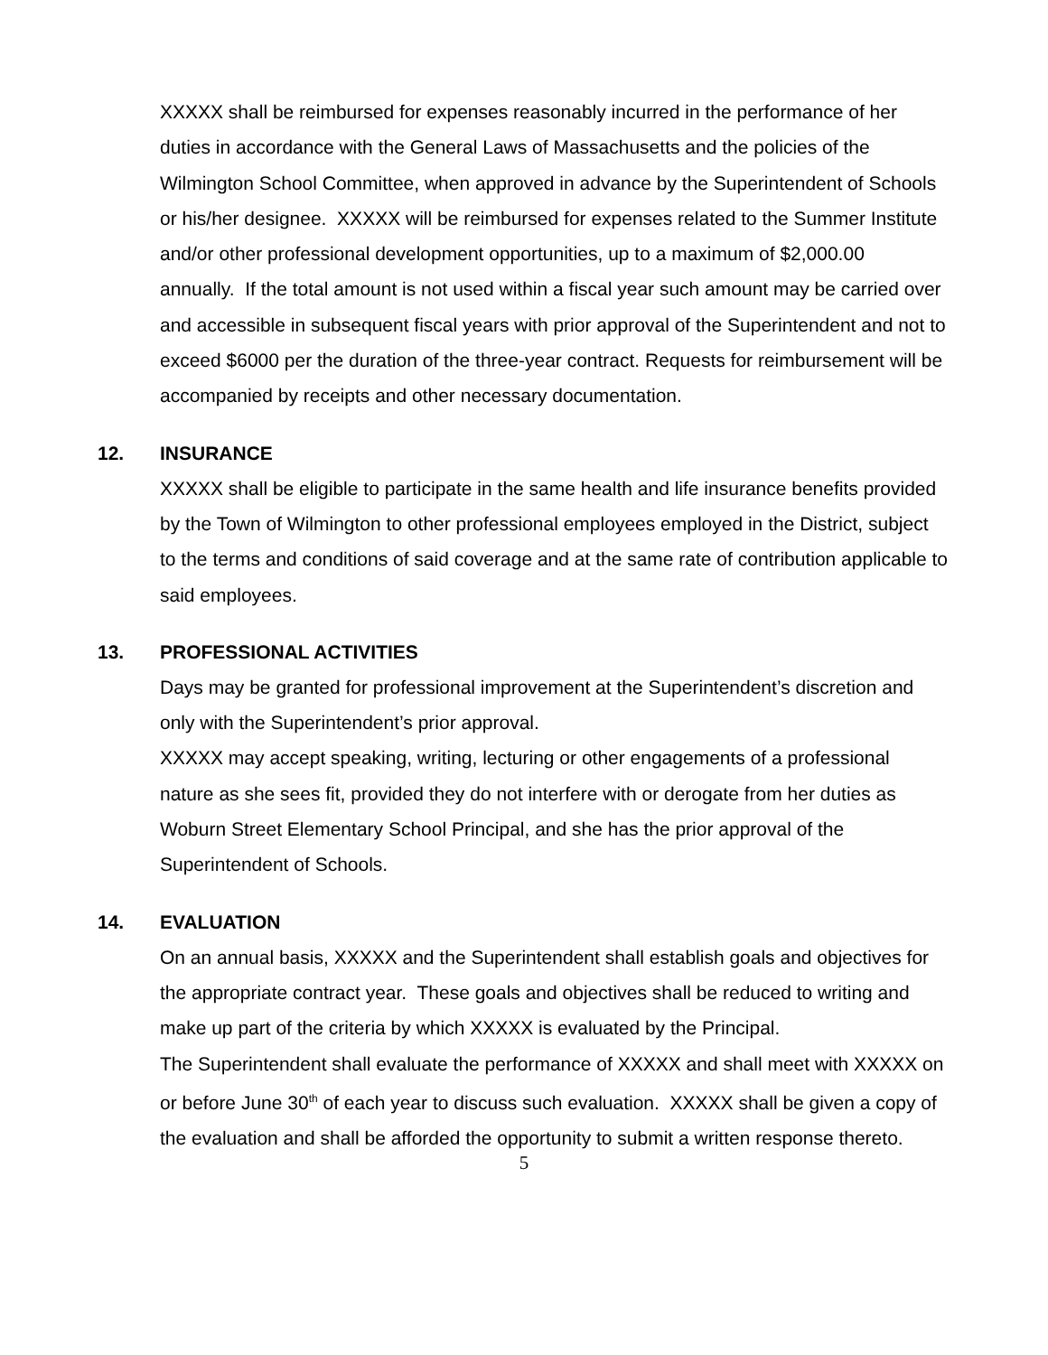XXXXX shall be reimbursed for expenses reasonably incurred in the performance of her duties in accordance with the General Laws of Massachusetts and the policies of the Wilmington School Committee, when approved in advance by the Superintendent of Schools or his/her designee. XXXXX will be reimbursed for expenses related to the Summer Institute and/or other professional development opportunities, up to a maximum of $2,000.00 annually. If the total amount is not used within a fiscal year such amount may be carried over and accessible in subsequent fiscal years with prior approval of the Superintendent and not to exceed $6000 per the duration of the three-year contract. Requests for reimbursement will be accompanied by receipts and other necessary documentation.
12. INSURANCE
XXXXX shall be eligible to participate in the same health and life insurance benefits provided by the Town of Wilmington to other professional employees employed in the District, subject to the terms and conditions of said coverage and at the same rate of contribution applicable to said employees.
13. PROFESSIONAL ACTIVITIES
Days may be granted for professional improvement at the Superintendent’s discretion and only with the Superintendent’s prior approval.
XXXXX may accept speaking, writing, lecturing or other engagements of a professional nature as she sees fit, provided they do not interfere with or derogate from her duties as Woburn Street Elementary School Principal, and she has the prior approval of the Superintendent of Schools.
14. EVALUATION
On an annual basis, XXXXX and the Superintendent shall establish goals and objectives for the appropriate contract year. These goals and objectives shall be reduced to writing and make up part of the criteria by which XXXXX is evaluated by the Principal.
The Superintendent shall evaluate the performance of XXXXX and shall meet with XXXXX on or before June 30<sup>th</sup> of each year to discuss such evaluation. XXXXX shall be given a copy of the evaluation and shall be afforded the opportunity to submit a written response thereto.
5